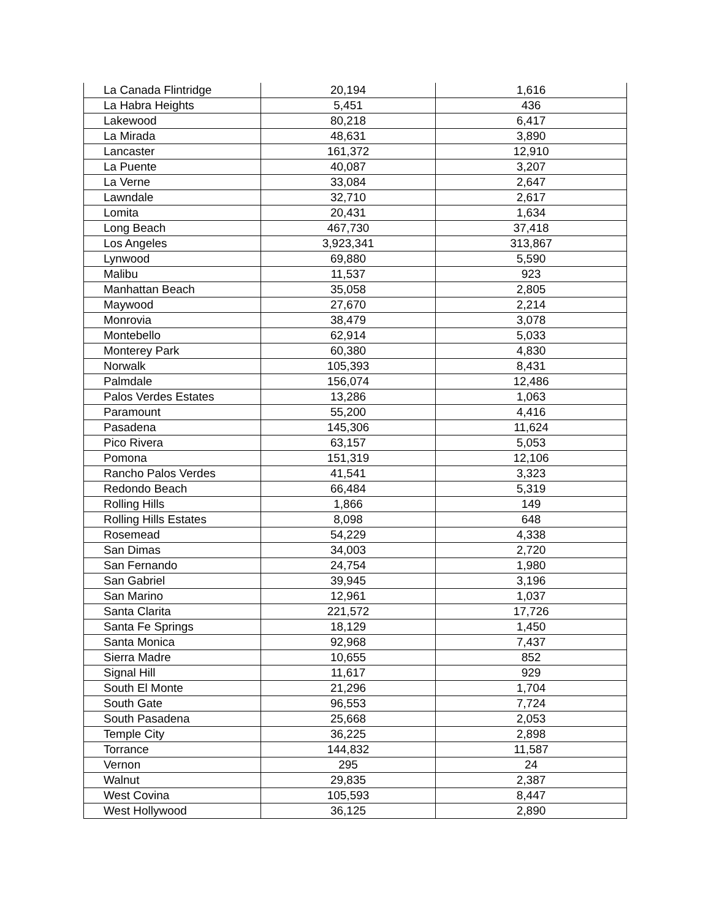| La Canada Flintridge | 20,194 | 1,616 |
| La Habra Heights | 5,451 | 436 |
| Lakewood | 80,218 | 6,417 |
| La Mirada | 48,631 | 3,890 |
| Lancaster | 161,372 | 12,910 |
| La Puente | 40,087 | 3,207 |
| La Verne | 33,084 | 2,647 |
| Lawndale | 32,710 | 2,617 |
| Lomita | 20,431 | 1,634 |
| Long Beach | 467,730 | 37,418 |
| Los Angeles | 3,923,341 | 313,867 |
| Lynwood | 69,880 | 5,590 |
| Malibu | 11,537 | 923 |
| Manhattan Beach | 35,058 | 2,805 |
| Maywood | 27,670 | 2,214 |
| Monrovia | 38,479 | 3,078 |
| Montebello | 62,914 | 5,033 |
| Monterey Park | 60,380 | 4,830 |
| Norwalk | 105,393 | 8,431 |
| Palmdale | 156,074 | 12,486 |
| Palos Verdes Estates | 13,286 | 1,063 |
| Paramount | 55,200 | 4,416 |
| Pasadena | 145,306 | 11,624 |
| Pico Rivera | 63,157 | 5,053 |
| Pomona | 151,319 | 12,106 |
| Rancho Palos Verdes | 41,541 | 3,323 |
| Redondo Beach | 66,484 | 5,319 |
| Rolling Hills | 1,866 | 149 |
| Rolling Hills Estates | 8,098 | 648 |
| Rosemead | 54,229 | 4,338 |
| San Dimas | 34,003 | 2,720 |
| San Fernando | 24,754 | 1,980 |
| San Gabriel | 39,945 | 3,196 |
| San Marino | 12,961 | 1,037 |
| Santa Clarita | 221,572 | 17,726 |
| Santa Fe Springs | 18,129 | 1,450 |
| Santa Monica | 92,968 | 7,437 |
| Sierra Madre | 10,655 | 852 |
| Signal Hill | 11,617 | 929 |
| South El Monte | 21,296 | 1,704 |
| South Gate | 96,553 | 7,724 |
| South Pasadena | 25,668 | 2,053 |
| Temple City | 36,225 | 2,898 |
| Torrance | 144,832 | 11,587 |
| Vernon | 295 | 24 |
| Walnut | 29,835 | 2,387 |
| West Covina | 105,593 | 8,447 |
| West Hollywood | 36,125 | 2,890 |